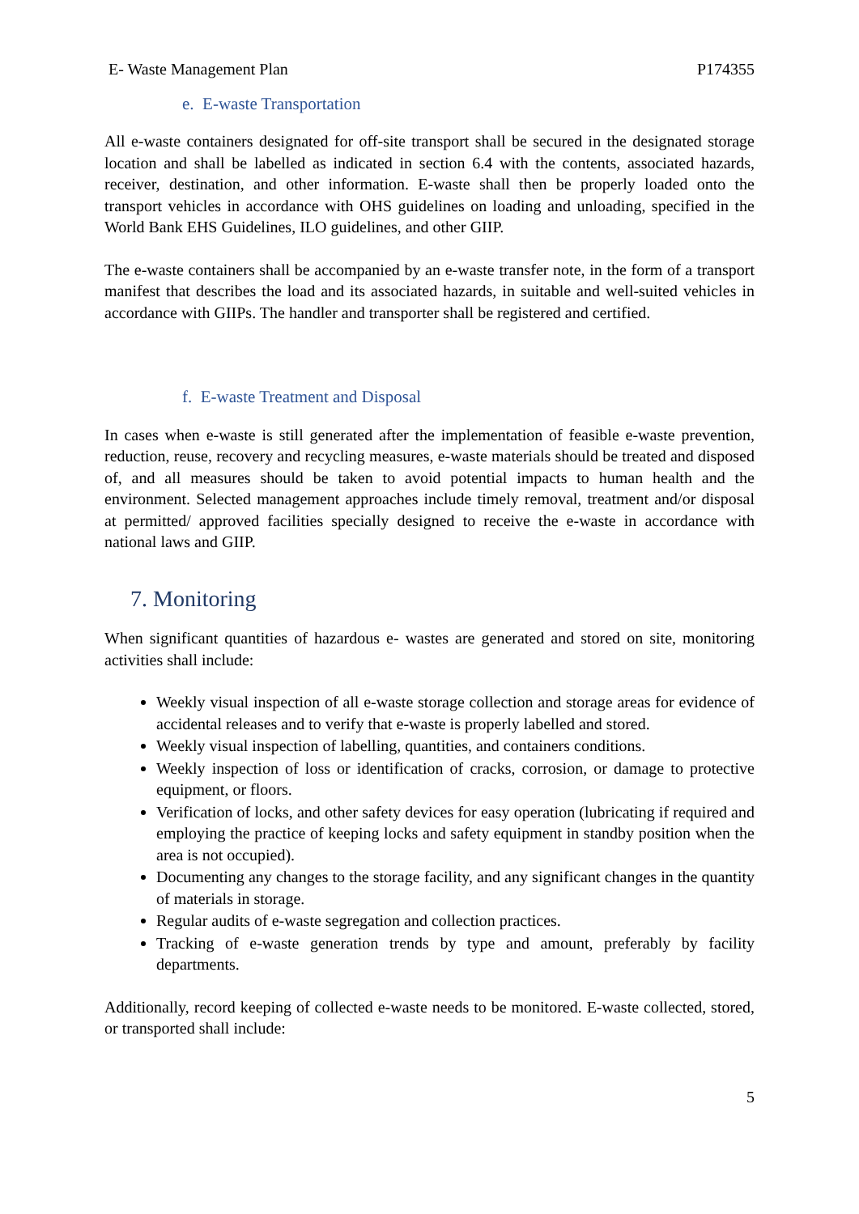E- Waste Management Plan P174355
e. E-waste Transportation
All e-waste containers designated for off-site transport shall be secured in the designated storage location and shall be labelled as indicated in section 6.4 with the contents, associated hazards, receiver, destination, and other information. E-waste shall then be properly loaded onto the transport vehicles in accordance with OHS guidelines on loading and unloading, specified in the World Bank EHS Guidelines, ILO guidelines, and other GIIP.
The e-waste containers shall be accompanied by an e-waste transfer note, in the form of a transport manifest that describes the load and its associated hazards, in suitable and well-suited vehicles in accordance with GIIPs. The handler and transporter shall be registered and certified.
f. E-waste Treatment and Disposal
In cases when e-waste is still generated after the implementation of feasible e-waste prevention, reduction, reuse, recovery and recycling measures, e-waste materials should be treated and disposed of, and all measures should be taken to avoid potential impacts to human health and the environment. Selected management approaches include timely removal, treatment and/or disposal at permitted/ approved facilities specially designed to receive the e-waste in accordance with national laws and GIIP.
7. Monitoring
When significant quantities of hazardous e- wastes are generated and stored on site, monitoring activities shall include:
Weekly visual inspection of all e-waste storage collection and storage areas for evidence of accidental releases and to verify that e-waste is properly labelled and stored.
Weekly visual inspection of labelling, quantities, and containers conditions.
Weekly inspection of loss or identification of cracks, corrosion, or damage to protective equipment, or floors.
Verification of locks, and other safety devices for easy operation (lubricating if required and employing the practice of keeping locks and safety equipment in standby position when the area is not occupied).
Documenting any changes to the storage facility, and any significant changes in the quantity of materials in storage.
Regular audits of e-waste segregation and collection practices.
Tracking of e-waste generation trends by type and amount, preferably by facility departments.
Additionally, record keeping of collected e-waste needs to be monitored. E-waste collected, stored, or transported shall include:
5